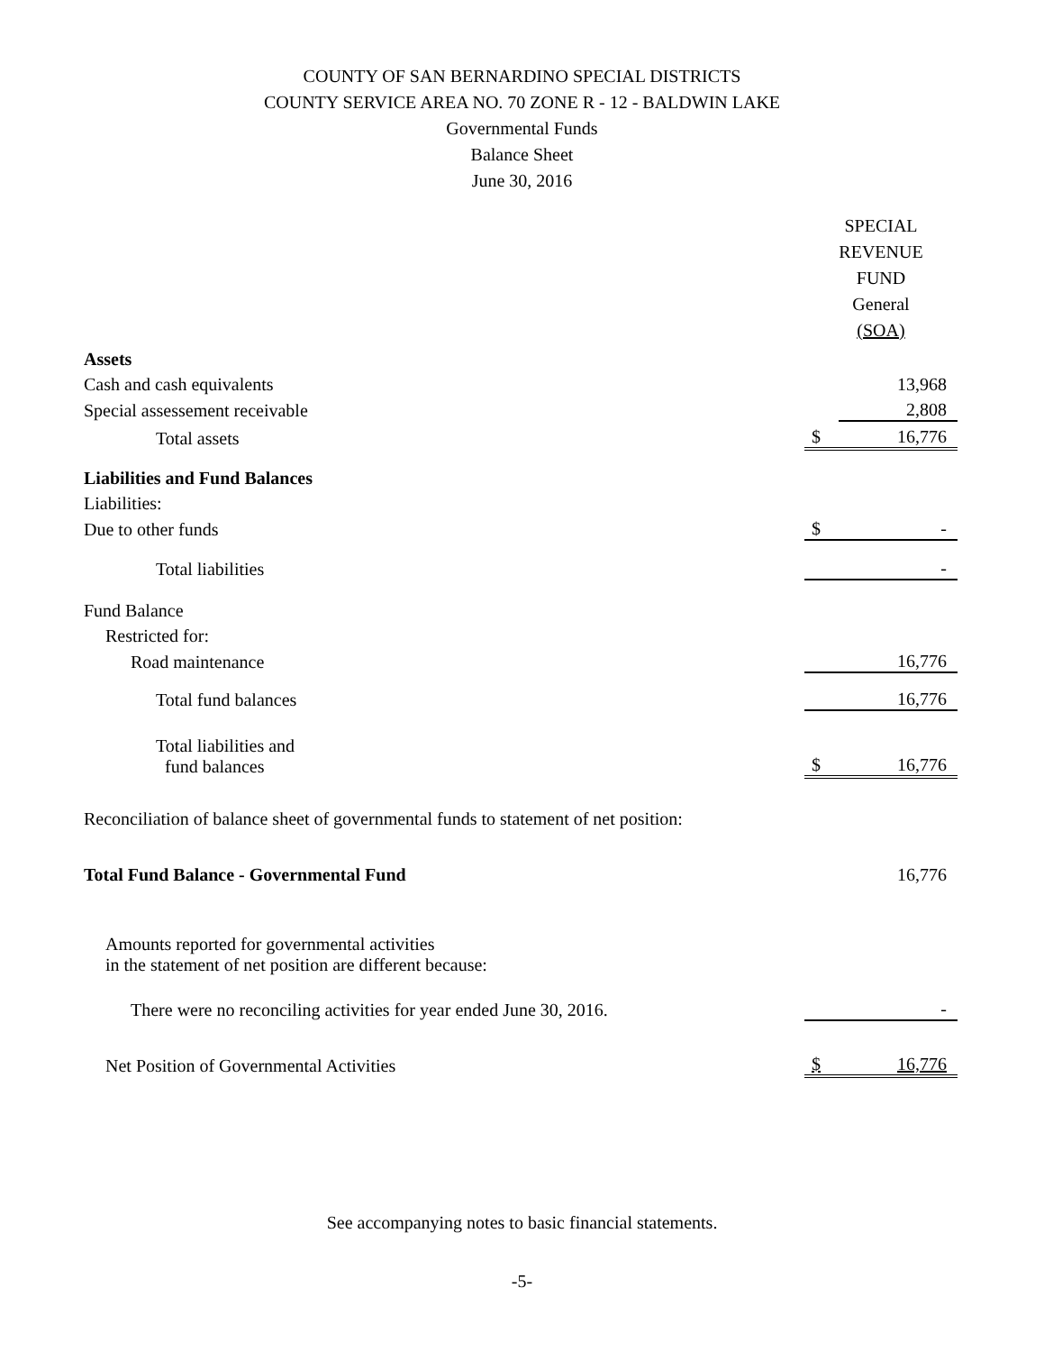COUNTY OF SAN BERNARDINO SPECIAL DISTRICTS
COUNTY SERVICE AREA NO. 70 ZONE R - 12 - BALDWIN LAKE
Governmental Funds
Balance Sheet
June 30, 2016
| | SPECIAL REVENUE FUND General (SOA) | |
| --- | --- | --- |
| Assets | | |
| Cash and cash equivalents | | 13,968 |
| Special assessement receivable | | 2,808 |
| Total assets | $ | 16,776 |
| Liabilities and Fund Balances | | |
| Liabilities: | | |
| Due to other funds | $ | - |
| Total liabilities | | - |
| Fund Balance | | |
| Restricted for: | | |
| Road maintenance | | 16,776 |
| Total fund balances | | 16,776 |
| Total liabilities and fund balances | $ | 16,776 |
| Reconciliation of balance sheet of governmental funds to statement of net position: | | |
| Total Fund Balance - Governmental Fund | | 16,776 |
| Amounts reported for governmental activities in the statement of net position are different because: | | |
| There were no reconciling activities for year ended June 30, 2016. | | - |
| Net Position of Governmental Activities | $ | 16,776 |
See accompanying notes to basic financial statements.
-5-